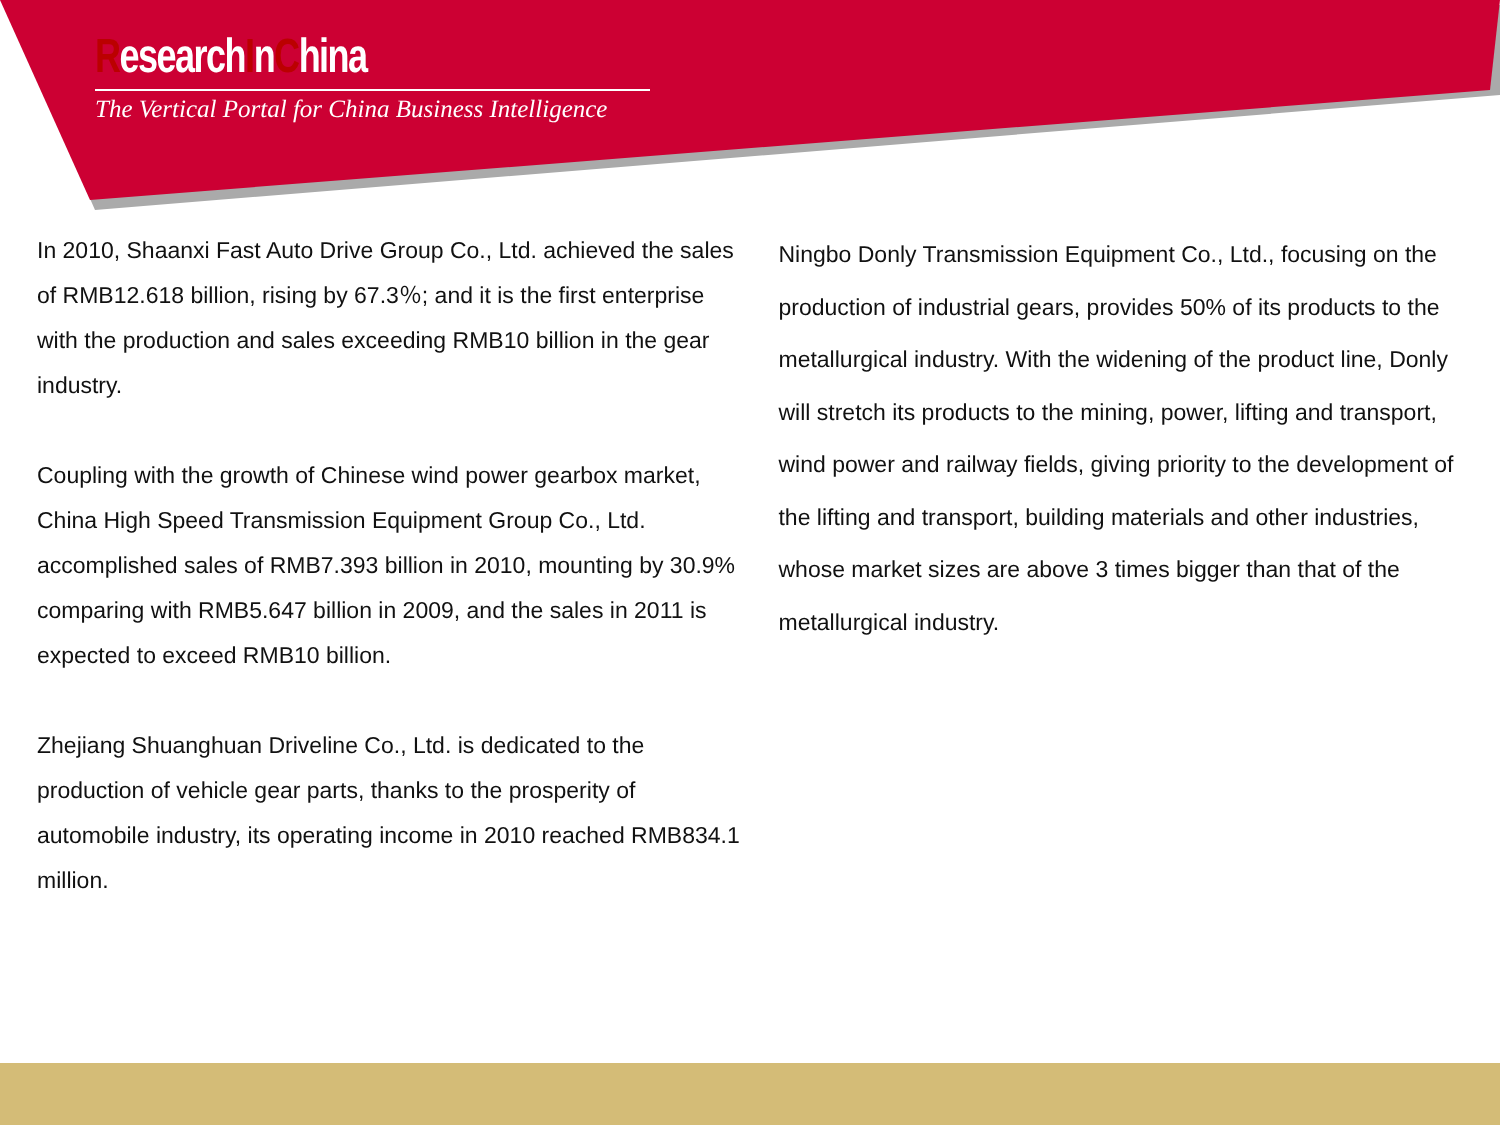ResearchInChina
The Vertical Portal for China Business Intelligence
In 2010, Shaanxi Fast Auto Drive Group Co., Ltd. achieved the sales of RMB12.618 billion, rising by 67.3％; and it is the first enterprise with the production and sales exceeding RMB10 billion in the gear industry.
Coupling with the growth of Chinese wind power gearbox market, China High Speed Transmission Equipment Group Co., Ltd. accomplished sales of RMB7.393 billion in 2010, mounting by 30.9% comparing with RMB5.647 billion in 2009, and the sales in 2011 is expected to exceed RMB10 billion.
Zhejiang Shuanghuan Driveline Co., Ltd. is dedicated to the production of vehicle gear parts, thanks to the prosperity of automobile industry, its operating income in 2010 reached RMB834.1 million.
Ningbo Donly Transmission Equipment Co., Ltd., focusing on the production of industrial gears, provides 50% of its products to the metallurgical industry. With the widening of the product line, Donly will stretch its products to the mining, power, lifting and transport, wind power and railway fields, giving priority to the development of the lifting and transport, building materials and other industries, whose market sizes are above 3 times bigger than that of the metallurgical industry.